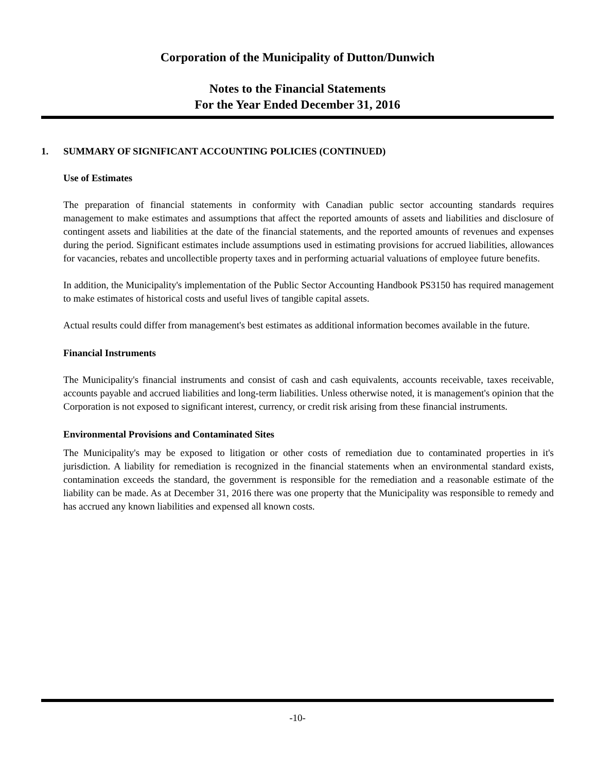Corporation of the Municipality of Dutton/Dunwich
Notes to the Financial Statements
For the Year Ended December 31, 2016
1. SUMMARY OF SIGNIFICANT ACCOUNTING POLICIES (CONTINUED)
Use of Estimates
The preparation of financial statements in conformity with Canadian public sector accounting standards requires management to make estimates and assumptions that affect the reported amounts of assets and liabilities and disclosure of contingent assets and liabilities at the date of the financial statements, and the reported amounts of revenues and expenses during the period. Significant estimates include assumptions used in estimating provisions for accrued liabilities, allowances for vacancies, rebates and uncollectible property taxes and in performing actuarial valuations of employee future benefits.
In addition, the Municipality's implementation of the Public Sector Accounting Handbook PS3150 has required management to make estimates of historical costs and useful lives of tangible capital assets.
Actual results could differ from management's best estimates as additional information becomes available in the future.
Financial Instruments
The Municipality's financial instruments and consist of cash and cash equivalents, accounts receivable, taxes receivable, accounts payable and accrued liabilities and long-term liabilities. Unless otherwise noted, it is management's opinion that the Corporation is not exposed to significant interest, currency, or credit risk arising from these financial instruments.
Environmental Provisions and Contaminated Sites
The Municipality's may be exposed to litigation or other costs of remediation due to contaminated properties in it's jurisdiction. A liability for remediation is recognized in the financial statements when an environmental standard exists, contamination exceeds the standard, the government is responsible for the remediation and a reasonable estimate of the liability can be made. As at December 31, 2016 there was one property that the Municipality was responsible to remedy and has accrued any known liabilities and expensed all known costs.
-10-